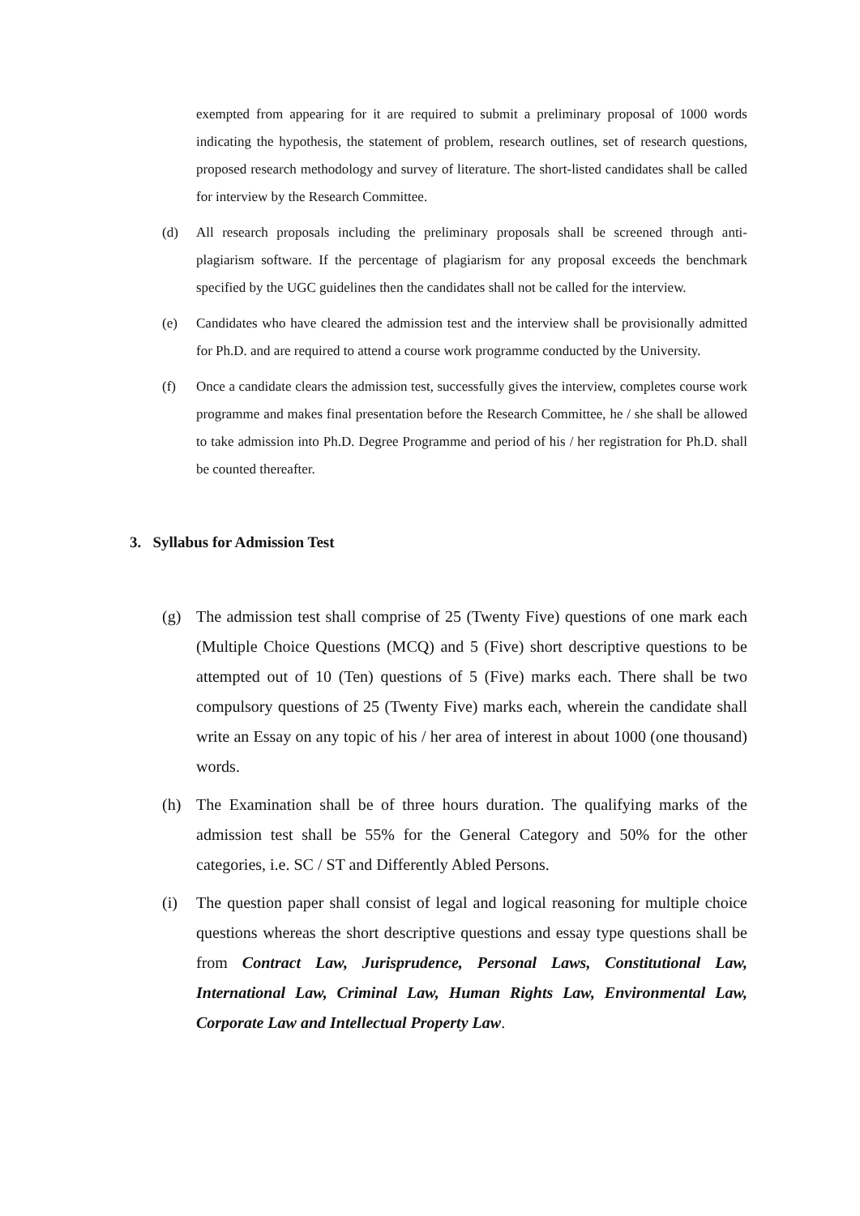exempted from appearing for it are required to submit a preliminary proposal of 1000 words indicating the hypothesis, the statement of problem, research outlines, set of research questions, proposed research methodology and survey of literature. The short-listed candidates shall be called for interview by the Research Committee.
(d) All research proposals including the preliminary proposals shall be screened through anti-plagiarism software. If the percentage of plagiarism for any proposal exceeds the benchmark specified by the UGC guidelines then the candidates shall not be called for the interview.
(e) Candidates who have cleared the admission test and the interview shall be provisionally admitted for Ph.D. and are required to attend a course work programme conducted by the University.
(f) Once a candidate clears the admission test, successfully gives the interview, completes course work programme and makes final presentation before the Research Committee, he / she shall be allowed to take admission into Ph.D. Degree Programme and period of his / her registration for Ph.D. shall be counted thereafter.
3. Syllabus for Admission Test
(g) The admission test shall comprise of 25 (Twenty Five) questions of one mark each (Multiple Choice Questions (MCQ) and 5 (Five) short descriptive questions to be attempted out of 10 (Ten) questions of 5 (Five) marks each. There shall be two compulsory questions of 25 (Twenty Five) marks each, wherein the candidate shall write an Essay on any topic of his / her area of interest in about 1000 (one thousand) words.
(h) The Examination shall be of three hours duration. The qualifying marks of the admission test shall be 55% for the General Category and 50% for the other categories, i.e. SC / ST and Differently Abled Persons.
(i) The question paper shall consist of legal and logical reasoning for multiple choice questions whereas the short descriptive questions and essay type questions shall be from Contract Law, Jurisprudence, Personal Laws, Constitutional Law, International Law, Criminal Law, Human Rights Law, Environmental Law, Corporate Law and Intellectual Property Law.